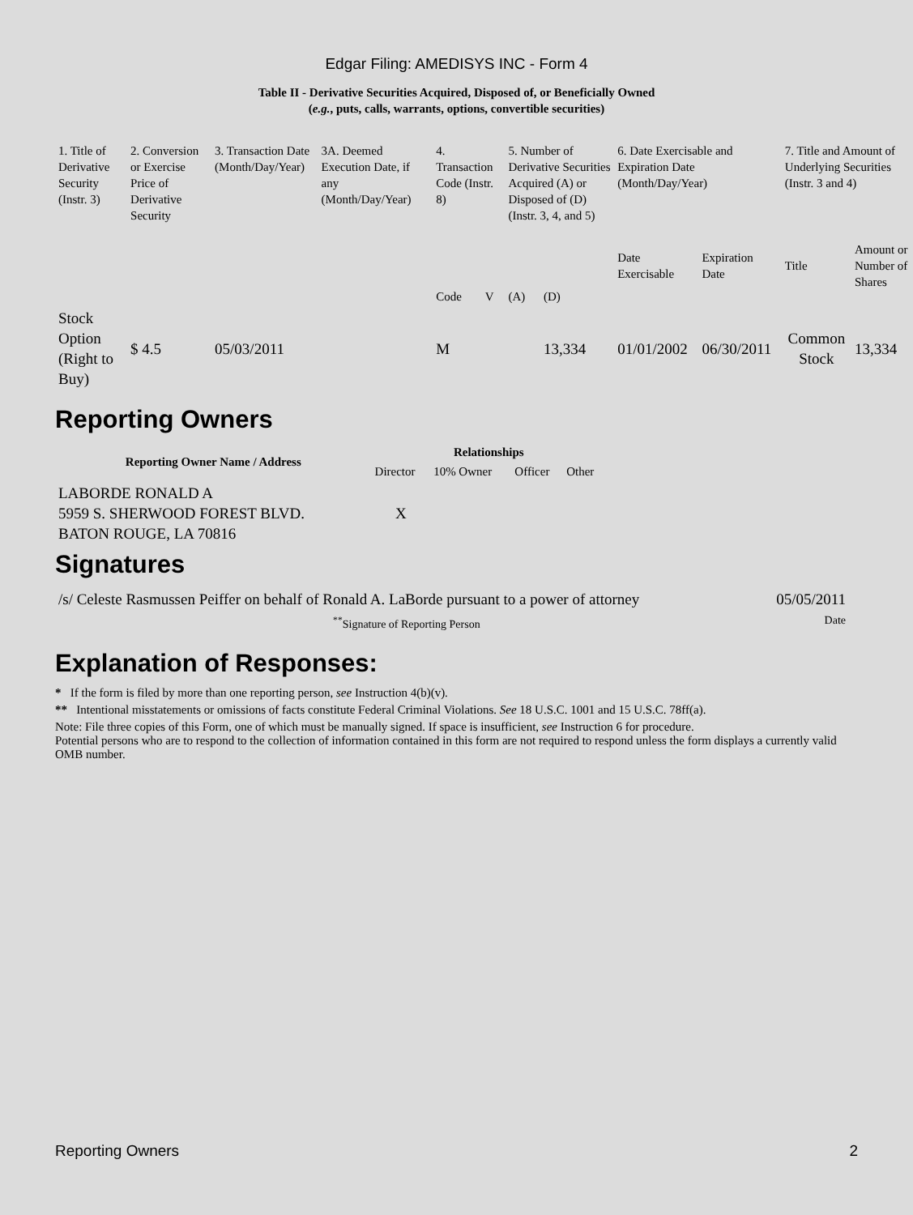Edgar Filing: AMEDISYS INC - Form 4
Table II - Derivative Securities Acquired, Disposed of, or Beneficially Owned
(e.g., puts, calls, warrants, options, convertible securities)
| 1. Title of Derivative Security (Instr. 3) | 2. Conversion or Exercise Price of Derivative Security | 3. Transaction Date (Month/Day/Year) | 3A. Deemed Execution Date, if any (Month/Day/Year) | 4. Transaction Code (Instr. 8) | | 5. Number of Derivative Securities Acquired (A) or Disposed of (D) (Instr. 3, 4, and 5) | | 6. Date Exercisable and Expiration Date (Month/Day/Year) | | 7. Title and Amount of Underlying Securities (Instr. 3 and 4) | |
| --- | --- | --- | --- | --- | --- | --- | --- | --- | --- | --- | --- |
| | | | | Code | V | (A) | (D) | Date Exercisable | Expiration Date | Title | Amount or Number of Shares |
| Stock Option (Right to Buy) | $ 4.5 | 05/03/2011 | | M | | | 13,334 | 01/01/2002 | 06/30/2011 | Common Stock | 13,334 |
Reporting Owners
| Reporting Owner Name / Address | Relationships | | | |
| --- | --- | --- | --- | --- |
| | Director | 10% Owner | Officer | Other |
| LABORDE RONALD A 5959 S. SHERWOOD FOREST BLVD. BATON ROUGE, LA 70816 | X | | | |
Signatures
| /s/ Celeste Rasmussen Peiffer on behalf of Ronald A. LaBorde pursuant to a power of attorney | 05/05/2011 |
| <sup>**</sup> Signature of Reporting Person | Date |
Explanation of Responses:
* If the form is filed by more than one reporting person, see Instruction 4(b)(v).
** Intentional misstatements or omissions of facts constitute Federal Criminal Violations. See 18 U.S.C. 1001 and 15 U.S.C. 78ff(a).
Note: File three copies of this Form, one of which must be manually signed. If space is insufficient, see Instruction 6 for procedure.
Potential persons who are to respond to the collection of information contained in this form are not required to respond unless the form displays a currently valid OMB number.
Reporting Owners 2